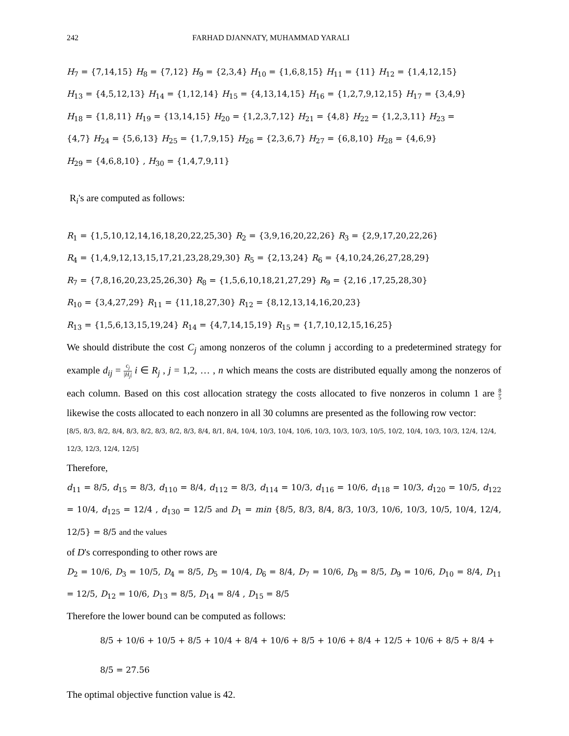242 FARHAD DJANNATY, MUHAMMAD YARALI
H<sub>7</sub> = {7,14,15} H<sub>8</sub> = {7,12} H<sub>9</sub> = {2,3,4} H<sub>10</sub> = {1,6,8,15} H<sub>11</sub> = {11} H<sub>12</sub> = {1,4,12,15}
H<sub>13</sub> = {4,5,12,13} H<sub>14</sub> = {1,12,14} H<sub>15</sub> = {4,13,14,15} H<sub>16</sub> = {1,2,7,9,12,15} H<sub>17</sub> = {3,4,9}
H<sub>18</sub> = {1,8,11} H<sub>19</sub> = {13,14,15} H<sub>20</sub> = {1,2,3,7,12} H<sub>21</sub> = {4,8} H<sub>22</sub> = {1,2,3,11} H<sub>23</sub> =
{4,7} H<sub>24</sub> = {5,6,13} H<sub>25</sub> = {1,7,9,15} H<sub>26</sub> = {2,3,6,7} H<sub>27</sub> = {6,8,10} H<sub>28</sub> = {4,6,9}
H<sub>29</sub> = {4,6,8,10} , H<sub>30</sub> = {1,4,7,9,11}
R<sub>i</sub>'s are computed as follows:
R<sub>1</sub> = {1,5,10,12,14,16,18,20,22,25,30} R<sub>2</sub> = {3,9,16,20,22,26} R<sub>3</sub> = {2,9,17,20,22,26}
R<sub>4</sub> = {1,4,9,12,13,15,17,21,23,28,29,30} R<sub>5</sub> = {2,13,24} R<sub>6</sub> = {4,10,24,26,27,28,29}
R<sub>7</sub> = {7,8,16,20,23,25,26,30} R<sub>8</sub> = {1,5,6,10,18,21,27,29} R<sub>9</sub> = {2,16 ,17,25,28,30}
R<sub>10</sub> = {3,4,27,29} R<sub>11</sub> = {11,18,27,30} R<sub>12</sub> = {8,12,13,14,16,20,23}
R<sub>13</sub> = {1,5,6,13,15,19,24} R<sub>14</sub> = {4,7,14,15,19} R<sub>15</sub> = {1,7,10,12,15,16,25}
We should distribute the cost C<sub>j</sub> among nonzeros of the column j according to a predetermined strategy for example d<sub>ij</sub> = c<sub>j</sub> |H<sub>j</sub>| i ∈ R<sub>j</sub> , j = 1,2, … , n which means the costs are distributed equally among the nonzeros of each column. Based on this cost allocation strategy the costs allocated to five nonzeros in column 1 are 8 5 likewise the costs allocated to each nonzero in all 30 columns are presented as the following row vector:
[8/5, 8/3, 8/2, 8/4, 8/3, 8/2, 8/3, 8/2, 8/3, 8/4, 8/1, 8/4, 10/4, 10/3, 10/4, 10/6, 10/3, 10/3, 10/3, 10/5, 10/2, 10/4, 10/3, 10/3, 12/4, 12/4, 12/3, 12/3, 12/4, 12/5]
Therefore,
d<sub>11</sub> = 8/5, d<sub>15</sub> = 8/3, d<sub>110</sub> = 8/4, d<sub>112</sub> = 8/3, d<sub>114</sub> = 10/3, d<sub>116</sub> = 10/6, d<sub>118</sub> = 10/3, d<sub>120</sub> = 10/5, d<sub>122</sub> = 10/4, d<sub>125</sub> = 12/4 , d<sub>130</sub> = 12/5 and D<sub>1</sub> = min {8/5, 8/3, 8/4, 8/3, 10/3, 10/6, 10/3, 10/5, 10/4, 12/4, 12/5} = 8/5 and the values
of D's corresponding to other rows are
D<sub>2</sub> = 10/6, D<sub>3</sub> = 10/5, D<sub>4</sub> = 8/5, D<sub>5</sub> = 10/4, D<sub>6</sub> = 8/4, D<sub>7</sub> = 10/6, D<sub>8</sub> = 8/5, D<sub>9</sub> = 10/6, D<sub>10</sub> = 8/4, D<sub>11</sub> = 12/5, D<sub>12</sub> = 10/6, D<sub>13</sub> = 8/5, D<sub>14</sub> = 8/4 , D<sub>15</sub> = 8/5
Therefore the lower bound can be computed as follows:
8/5 + 10/6 + 10/5 + 8/5 + 10/4 + 8/4 + 10/6 + 8/5 + 10/6 + 8/4 + 12/5 + 10/6 + 8/5 + 8/4 + 8/5 = 27.56
The optimal objective function value is 42.